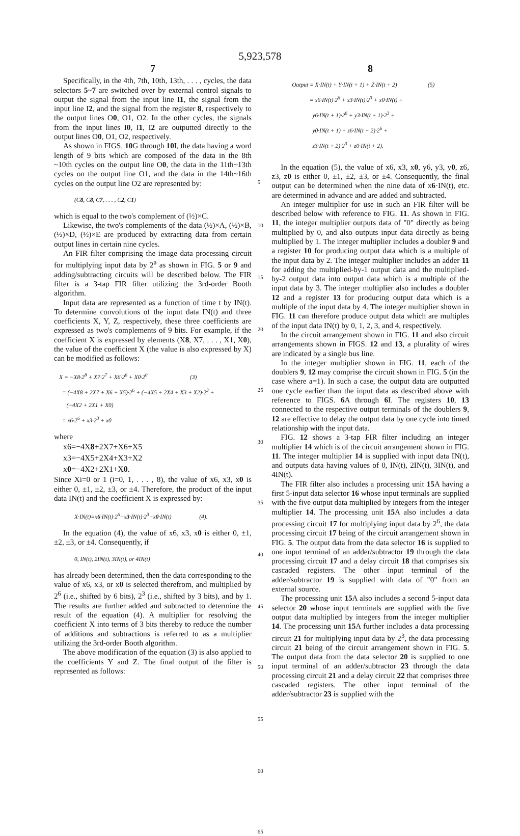5,923,578
7
Specifically, in the 4th, 7th, 10th, 13th, . . . , cycles, the data selectors 5~7 are switched over by external control signals to output the signal from the input line I1, the signal from the input line I2, and the signal from the register 8, respectively to the output lines O0, O1, O2. In the other cycles, the signals from the input lines I0, I1, I2 are outputted directly to the output lines O0, O1, O2, respectively.
As shown in FIGS. 10 G through 10 I, the data having a word length of 9 bits which are composed of the data in the 8th ~10th cycles on the output line O0, the data in the 11th~13th cycles on the output line O1, and the data in the 14th~16th cycles on the output line O2 are represented by:
(C8, C8, C7, . . . , C2, C1)
which is equal to the two's complement of (½)×C.
Likewise, the two's complements of the data (½)×A, (½)×B, (½)×D, (½)×E are produced by extracting data from certain output lines in certain nine cycles.
An FIR filter comprising the image data processing circuit for multiplying input data by 2<sup>a</sup> as shown in FIG. 5 or 9 and adding/subtracting circuits will be described below. The FIR filter is a 3-tap FIR filter utilizing the 3rd-order Booth algorithm.
Input data are represented as a function of time t by IN(t). To determine convolutions of the input data IN(t) and three coefficients X, Y, Z, respectively, these three coefficients are expressed as two's complements of 9 bits. For example, if the coefficient X is expressed by elements (X8, X7, . . . , X1, X0), the value of the coefficient X (the value is also expressed by X) can be modified as follows:
X = −X8·2<sup>8</sup> + X7·2<sup>7</sup> + X6·2<sup>6</sup> + X0·2<sup>0</sup> (3)
= (−4X8 + 2X7 + X6 + X5)·2<sup>6</sup> + (−4X5 + 2X4 + X3 + X2)·2<sup>3</sup> +
(−4X2 + 2X1 + X0)
= x6·2<sup>6</sup> + x3·2<sup>3</sup> + x0
where
x6=−4X8+2X7+X6+X5
x3=−4X5+2X4+X3+X2
x0=−4X2+2X1+X0.
Since Xi=0 or 1 (i=0, 1, . . . , 8), the value of x6, x3, x0 is either 0, ±1, ±2, ±3, or ±4. Therefore, the product of the input data IN(t) and the coefficient X is expressed by:
X·IN(t)=x6·IN(t)·2<sup>6</sup>+x3·IN(t)·2<sup>3</sup>+x0·IN(t) (4).
In the equation (4), the value of x6, x3, x0 is either 0, ±1, ±2, ±3, or ±4. Consequently, if
0, IN(t), 2IN(t), 3IN(t), or 4IN(t)
has already been determined, then the data corresponding to the value of x6, x3, or x0 is selected therefrom, and multiplied by 2<sup>6</sup> (i.e., shifted by 6 bits), 2<sup>3</sup> (i.e., shifted by 3 bits), and by 1. The results are further added and subtracted to determine the result of the equation (4). A multiplier for resolving the coefficient X into terms of 3 bits thereby to reduce the number of additions and subtractions is referred to as a multiplier utilizing the 3rd-order Booth algorithm.
The above modification of the equation (3) is also applied to the coefficients Y and Z. The final output of the filter is represented as follows:
5
10
15
20
25
30
35
40
45
50
55
60
65
8
Output = X·IN(t) + Y·IN(t + 1) + Z·IN(t + 2) (5)
= x6·IN(t)·2<sup>6</sup> + x3·IN(t)·2<sup>3</sup> + x0·IN(t) +
y6·IN(t + 1)·2<sup>6</sup> + y3·IN(t + 1)·2<sup>3</sup> +
y0·IN(t + 1) + z6·IN(t + 2)·2<sup>6</sup> +
z3·IN(t + 2)·2<sup>3</sup> + z0·IN(t + 2).
In the equation (5), the value of x6, x3, x0, y6, y3, y0, z6, z3, z0 is either 0, ±1, ±2, ±3, or ±4. Consequently, the final output can be determined when the nine data of x6·IN(t), etc. are determined in advance and are added and subtracted.
An integer multiplier for use in such an FIR filter will be described below with reference to FIG. 11. As shown in FIG. 11, the integer multiplier outputs data of "0" directly as being multiplied by 0, and also outputs input data directly as being multiplied by 1. The integer multiplier includes a doubler 9 and a register 10 for producing output data which is a multiple of the input data by 2. The integer multiplier includes an adder 11 for adding the multiplied-by-1 output data and the multiplied-by-2 output data into output data which is a multiple of the input data by 3. The integer multiplier also includes a doubler 12 and a register 13 for producing output data which is a multiple of the input data by 4. The integer multiplier shown in FIG. 11 can therefore produce output data which are multiples of the input data IN(t) by 0, 1, 2, 3, and 4, respectively.
In the circuit arrangement shown in FIG. 11 and also circuit arrangements shown in FIGS. 12 and 13, a plurality of wires are indicated by a single bus line.
In the integer multiplier shown in FIG. 11, each of the doublers 9, 12 may comprise the circuit shown in FIG. 5 (in the case where a=1). In such a case, the output data are outputted one cycle earlier than the input data as described above with reference to FIGS. 6 A through 6 I. The registers 10, 13 connected to the respective output terminals of the doublers 9, 12 are effective to delay the output data by one cycle into timed relationship with the input data.
FIG. 12 shows a 3-tap FIR filter including an integer multiplier 14 which is of the circuit arrangement shown in FIG. 11. The integer multiplier 14 is supplied with input data IN(t), and outputs data having values of 0, IN(t), 2IN(t), 3IN(t), and 4IN(t).
The FIR filter also includes a processing unit 15 A having a first 5-input data selector 16 whose input terminals are supplied with the five output data multiplied by integers from the integer multiplier 14. The processing unit 15 A also includes a data processing circuit 17 for multiplying input data by 2<sup>6</sup>, the data processing circuit 17 being of the circuit arrangement shown in FIG. 5. The output data from the data selector 16 is supplied to one input terminal of an adder/subtractor 19 through the data processing circuit 17 and a delay circuit 18 that comprises six cascaded registers. The other input terminal of the adder/subtractor 19 is supplied with data of "0" from an external source.
The processing unit 15 A also includes a second 5-input data selector 20 whose input terminals are supplied with the five output data multiplied by integers from the integer multiplier 14. The processing unit 15 A further includes a data processing circuit 21 for multiplying input data by 2<sup>3</sup>, the data processing circuit 21 being of the circuit arrangement shown in FIG. 5. The output data from the data selector 20 is supplied to one input terminal of an adder/subtractor 23 through the data processing circuit 21 and a delay circuit 22 that comprises three cascaded registers. The other input terminal of the adder/subtractor 23 is supplied with the